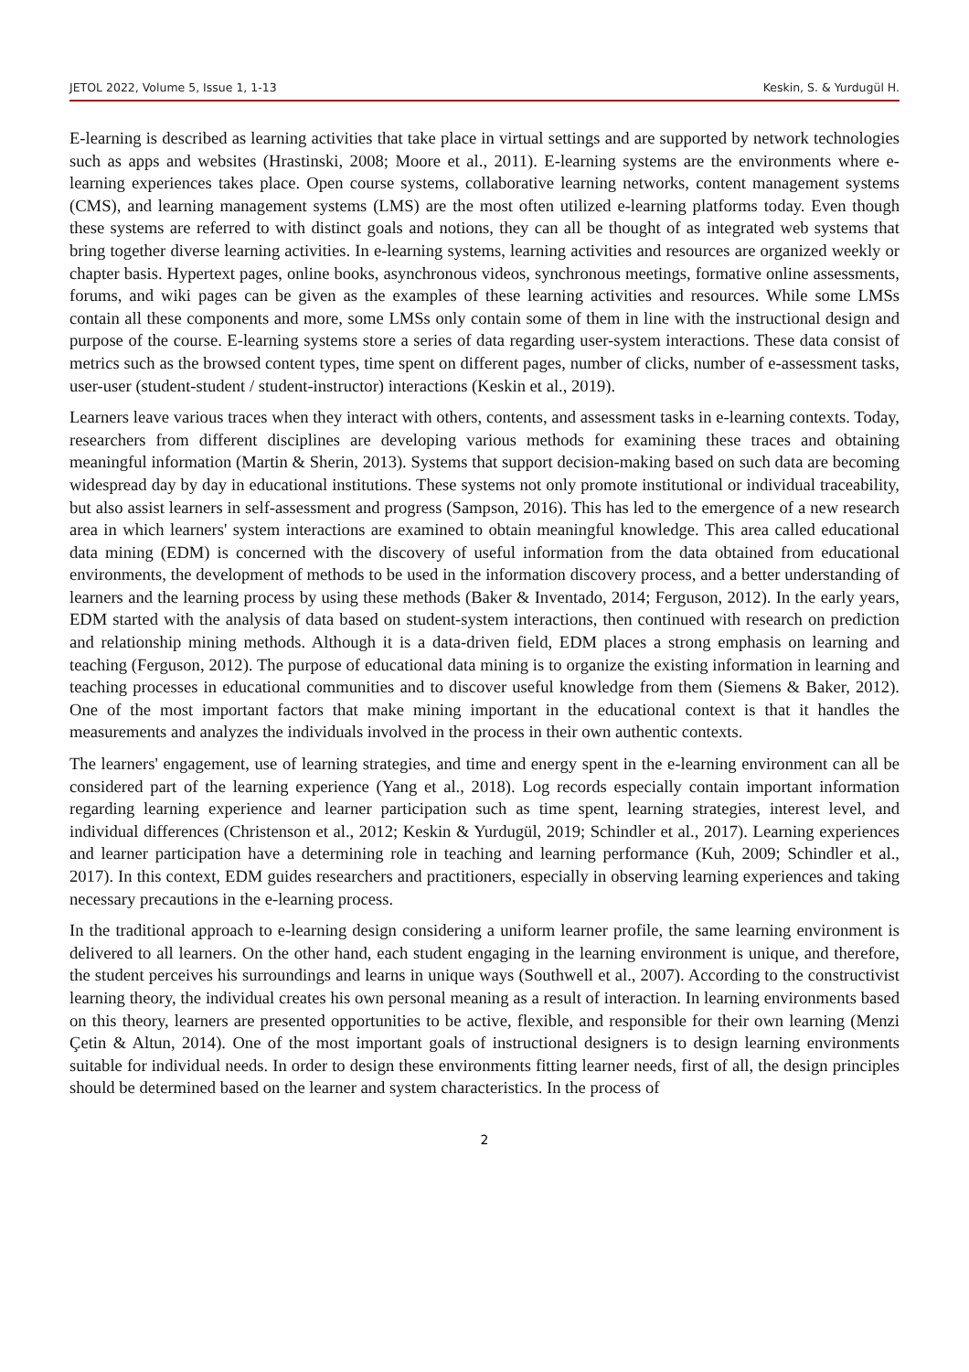JETOL 2022, Volume 5, Issue 1, 1-13 Keskin, S. & Yurdugül H.
E-learning is described as learning activities that take place in virtual settings and are supported by network technologies such as apps and websites (Hrastinski, 2008; Moore et al., 2011). E-learning systems are the environments where e-learning experiences takes place. Open course systems, collaborative learning networks, content management systems (CMS), and learning management systems (LMS) are the most often utilized e-learning platforms today. Even though these systems are referred to with distinct goals and notions, they can all be thought of as integrated web systems that bring together diverse learning activities. In e-learning systems, learning activities and resources are organized weekly or chapter basis. Hypertext pages, online books, asynchronous videos, synchronous meetings, formative online assessments, forums, and wiki pages can be given as the examples of these learning activities and resources. While some LMSs contain all these components and more, some LMSs only contain some of them in line with the instructional design and purpose of the course. E-learning systems store a series of data regarding user-system interactions. These data consist of metrics such as the browsed content types, time spent on different pages, number of clicks, number of e-assessment tasks, user-user (student-student / student-instructor) interactions (Keskin et al., 2019).
Learners leave various traces when they interact with others, contents, and assessment tasks in e-learning contexts. Today, researchers from different disciplines are developing various methods for examining these traces and obtaining meaningful information (Martin & Sherin, 2013). Systems that support decision-making based on such data are becoming widespread day by day in educational institutions. These systems not only promote institutional or individual traceability, but also assist learners in self-assessment and progress (Sampson, 2016). This has led to the emergence of a new research area in which learners' system interactions are examined to obtain meaningful knowledge. This area called educational data mining (EDM) is concerned with the discovery of useful information from the data obtained from educational environments, the development of methods to be used in the information discovery process, and a better understanding of learners and the learning process by using these methods (Baker & Inventado, 2014; Ferguson, 2012). In the early years, EDM started with the analysis of data based on student-system interactions, then continued with research on prediction and relationship mining methods. Although it is a data-driven field, EDM places a strong emphasis on learning and teaching (Ferguson, 2012). The purpose of educational data mining is to organize the existing information in learning and teaching processes in educational communities and to discover useful knowledge from them (Siemens & Baker, 2012). One of the most important factors that make mining important in the educational context is that it handles the measurements and analyzes the individuals involved in the process in their own authentic contexts.
The learners' engagement, use of learning strategies, and time and energy spent in the e-learning environment can all be considered part of the learning experience (Yang et al., 2018). Log records especially contain important information regarding learning experience and learner participation such as time spent, learning strategies, interest level, and individual differences (Christenson et al., 2012; Keskin & Yurdugül, 2019; Schindler et al., 2017). Learning experiences and learner participation have a determining role in teaching and learning performance (Kuh, 2009; Schindler et al., 2017). In this context, EDM guides researchers and practitioners, especially in observing learning experiences and taking necessary precautions in the e-learning process.
In the traditional approach to e-learning design considering a uniform learner profile, the same learning environment is delivered to all learners. On the other hand, each student engaging in the learning environment is unique, and therefore, the student perceives his surroundings and learns in unique ways (Southwell et al., 2007). According to the constructivist learning theory, the individual creates his own personal meaning as a result of interaction. In learning environments based on this theory, learners are presented opportunities to be active, flexible, and responsible for their own learning (Menzi Çetin & Altun, 2014). One of the most important goals of instructional designers is to design learning environments suitable for individual needs. In order to design these environments fitting learner needs, first of all, the design principles should be determined based on the learner and system characteristics. In the process of
2